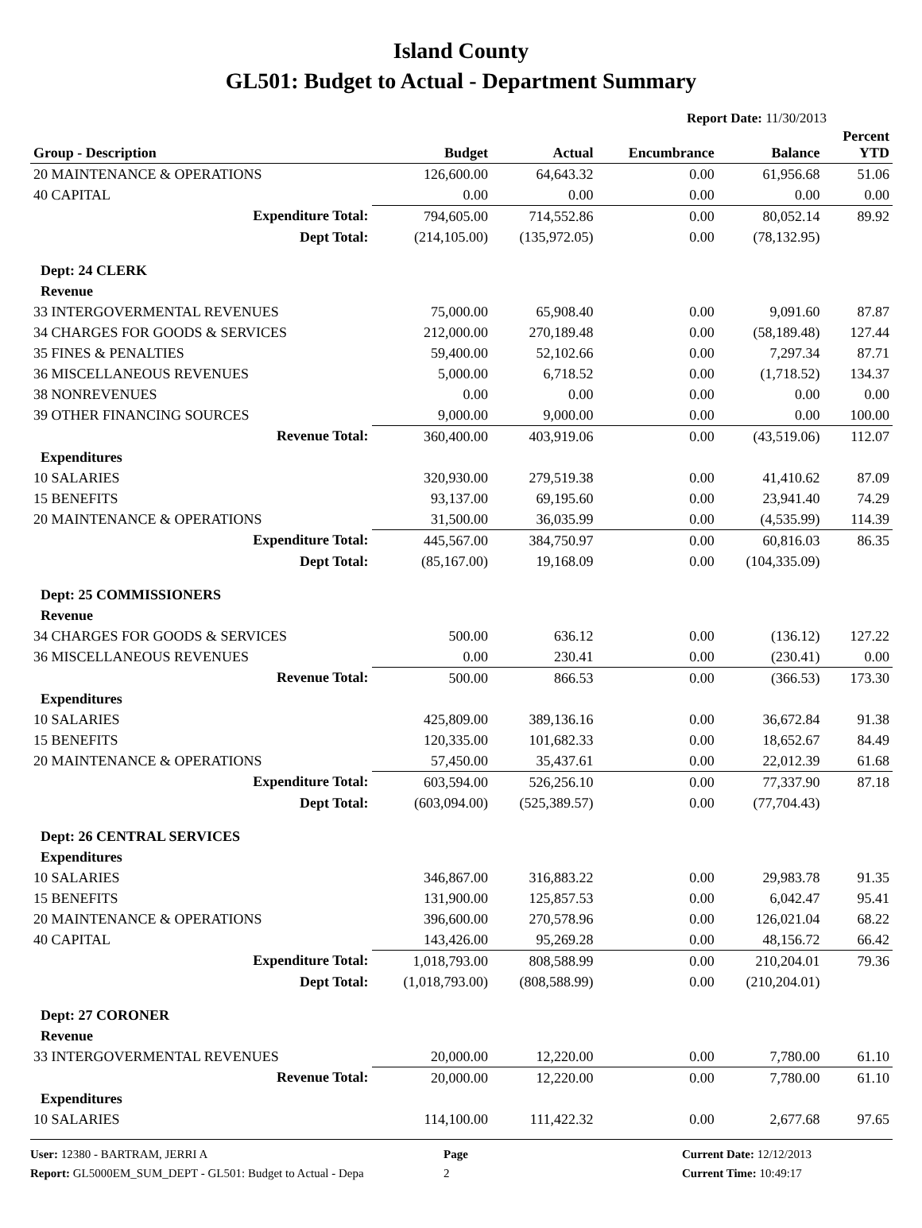Island County
GL501: Budget to Actual - Department Summary
Report Date: 11/30/2013
| Group - Description | Budget | Actual | Encumbrance | Balance | Percent YTD |
| --- | --- | --- | --- | --- | --- |
| 20 MAINTENANCE & OPERATIONS | 126,600.00 | 64,643.32 | 0.00 | 61,956.68 | 51.06 |
| 40 CAPITAL | 0.00 | 0.00 | 0.00 | 0.00 | 0.00 |
| Expenditure Total: | 794,605.00 | 714,552.86 | 0.00 | 80,052.14 | 89.92 |
| Dept Total: | (214,105.00) | (135,972.05) | 0.00 | (78,132.95) | |
| Dept: 24 CLERK | | | | | |
| Revenue | | | | | |
| 33 INTERGOVERMENTAL REVENUES | 75,000.00 | 65,908.40 | 0.00 | 9,091.60 | 87.87 |
| 34 CHARGES FOR GOODS & SERVICES | 212,000.00 | 270,189.48 | 0.00 | (58,189.48) | 127.44 |
| 35 FINES & PENALTIES | 59,400.00 | 52,102.66 | 0.00 | 7,297.34 | 87.71 |
| 36 MISCELLANEOUS REVENUES | 5,000.00 | 6,718.52 | 0.00 | (1,718.52) | 134.37 |
| 38 NONREVENUES | 0.00 | 0.00 | 0.00 | 0.00 | 0.00 |
| 39 OTHER FINANCING SOURCES | 9,000.00 | 9,000.00 | 0.00 | 0.00 | 100.00 |
| Revenue Total: | 360,400.00 | 403,919.06 | 0.00 | (43,519.06) | 112.07 |
| Expenditures | | | | | |
| 10 SALARIES | 320,930.00 | 279,519.38 | 0.00 | 41,410.62 | 87.09 |
| 15 BENEFITS | 93,137.00 | 69,195.60 | 0.00 | 23,941.40 | 74.29 |
| 20 MAINTENANCE & OPERATIONS | 31,500.00 | 36,035.99 | 0.00 | (4,535.99) | 114.39 |
| Expenditure Total: | 445,567.00 | 384,750.97 | 0.00 | 60,816.03 | 86.35 |
| Dept Total: | (85,167.00) | 19,168.09 | 0.00 | (104,335.09) | |
| Dept: 25 COMMISSIONERS | | | | | |
| Revenue | | | | | |
| 34 CHARGES FOR GOODS & SERVICES | 500.00 | 636.12 | 0.00 | (136.12) | 127.22 |
| 36 MISCELLANEOUS REVENUES | 0.00 | 230.41 | 0.00 | (230.41) | 0.00 |
| Revenue Total: | 500.00 | 866.53 | 0.00 | (366.53) | 173.30 |
| Expenditures | | | | | |
| 10 SALARIES | 425,809.00 | 389,136.16 | 0.00 | 36,672.84 | 91.38 |
| 15 BENEFITS | 120,335.00 | 101,682.33 | 0.00 | 18,652.67 | 84.49 |
| 20 MAINTENANCE & OPERATIONS | 57,450.00 | 35,437.61 | 0.00 | 22,012.39 | 61.68 |
| Expenditure Total: | 603,594.00 | 526,256.10 | 0.00 | 77,337.90 | 87.18 |
| Dept Total: | (603,094.00) | (525,389.57) | 0.00 | (77,704.43) | |
| Dept: 26 CENTRAL SERVICES | | | | | |
| Expenditures | | | | | |
| 10 SALARIES | 346,867.00 | 316,883.22 | 0.00 | 29,983.78 | 91.35 |
| 15 BENEFITS | 131,900.00 | 125,857.53 | 0.00 | 6,042.47 | 95.41 |
| 20 MAINTENANCE & OPERATIONS | 396,600.00 | 270,578.96 | 0.00 | 126,021.04 | 68.22 |
| 40 CAPITAL | 143,426.00 | 95,269.28 | 0.00 | 48,156.72 | 66.42 |
| Expenditure Total: | 1,018,793.00 | 808,588.99 | 0.00 | 210,204.01 | 79.36 |
| Dept Total: | (1,018,793.00) | (808,588.99) | 0.00 | (210,204.01) | |
| Dept: 27 CORONER | | | | | |
| Revenue | | | | | |
| 33 INTERGOVERMENTAL REVENUES | 20,000.00 | 12,220.00 | 0.00 | 7,780.00 | 61.10 |
| Revenue Total: | 20,000.00 | 12,220.00 | 0.00 | 7,780.00 | 61.10 |
| Expenditures | | | | | |
| 10 SALARIES | 114,100.00 | 111,422.32 | 0.00 | 2,677.68 | 97.65 |
User: 12380 - BARTRAM, JERRI A
Report: GL5000EM_SUM_DEPT - GL501: Budget to Actual - Depa
Page
2
Current Date: 12/12/2013
Current Time: 10:49:17